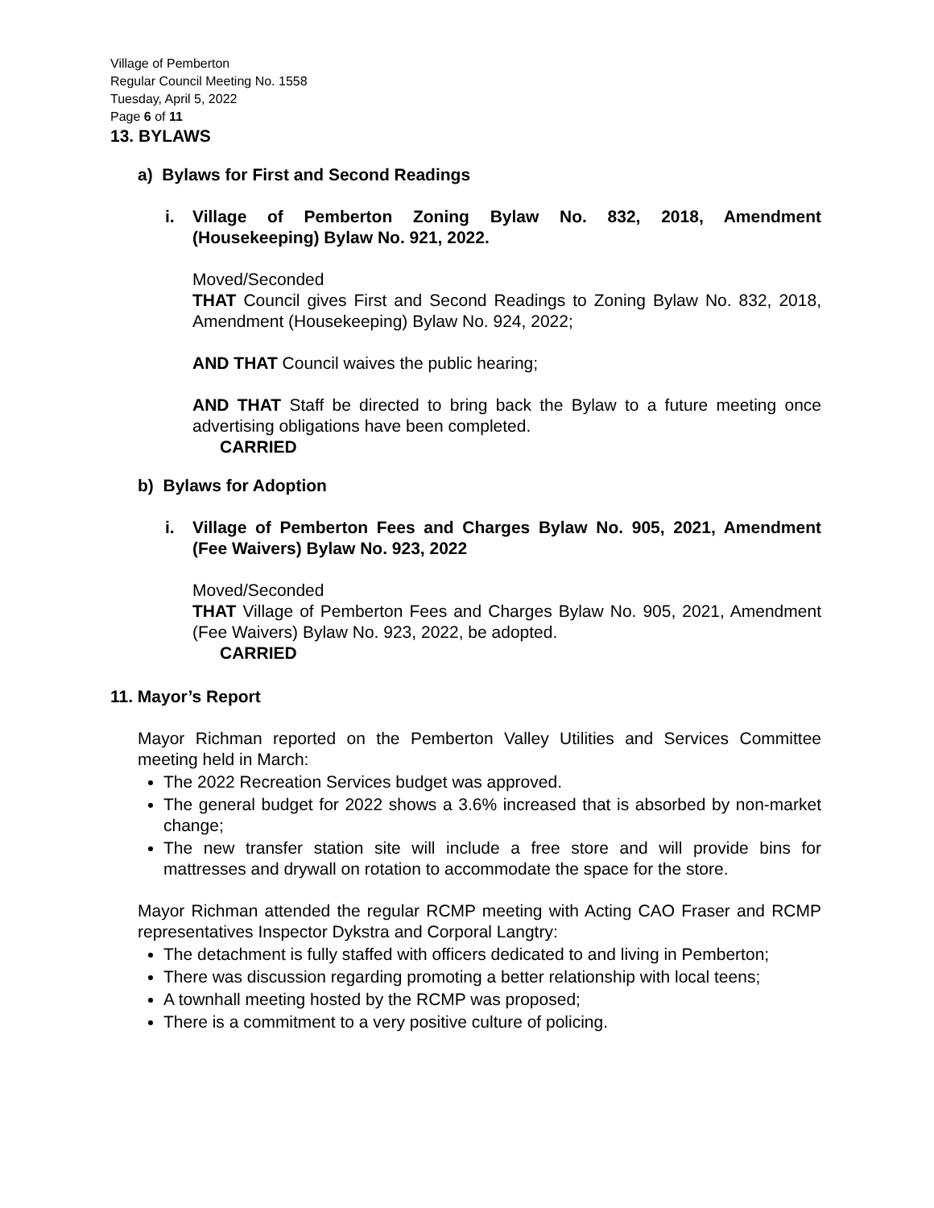Village of Pemberton
Regular Council Meeting No. 1558
Tuesday, April 5, 2022
Page 6 of 11
13. BYLAWS
a) Bylaws for First and Second Readings
i. Village of Pemberton Zoning Bylaw No. 832, 2018, Amendment (Housekeeping) Bylaw No. 921, 2022.
Moved/Seconded
THAT Council gives First and Second Readings to Zoning Bylaw No. 832, 2018, Amendment (Housekeeping) Bylaw No. 924, 2022;
AND THAT Council waives the public hearing;
AND THAT Staff be directed to bring back the Bylaw to a future meeting once advertising obligations have been completed.
CARRIED
b) Bylaws for Adoption
i. Village of Pemberton Fees and Charges Bylaw No. 905, 2021, Amendment (Fee Waivers) Bylaw No. 923, 2022
Moved/Seconded
THAT Village of Pemberton Fees and Charges Bylaw No. 905, 2021, Amendment (Fee Waivers) Bylaw No. 923, 2022, be adopted.
CARRIED
11. Mayor’s Report
Mayor Richman reported on the Pemberton Valley Utilities and Services Committee meeting held in March:
The 2022 Recreation Services budget was approved.
The general budget for 2022 shows a 3.6% increased that is absorbed by non-market change;
The new transfer station site will include a free store and will provide bins for mattresses and drywall on rotation to accommodate the space for the store.
Mayor Richman attended the regular RCMP meeting with Acting CAO Fraser and RCMP representatives Inspector Dykstra and Corporal Langtry:
The detachment is fully staffed with officers dedicated to and living in Pemberton;
There was discussion regarding promoting a better relationship with local teens;
A townhall meeting hosted by the RCMP was proposed;
There is a commitment to a very positive culture of policing.